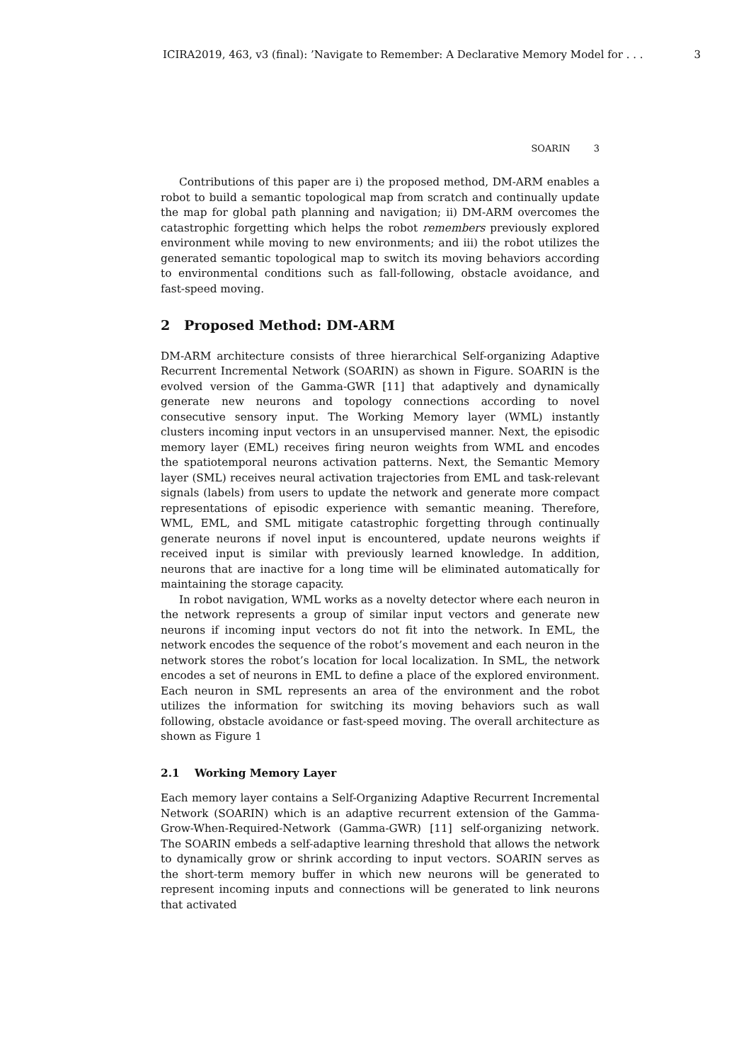ICIRA2019, 463, v3 (final): ’Navigate to Remember: A Declarative Memory Model for . . . 3
SOARIN 3
Contributions of this paper are i) the proposed method, DM-ARM enables a robot to build a semantic topological map from scratch and continually update the map for global path planning and navigation; ii) DM-ARM overcomes the catastrophic forgetting which helps the robot remembers previously explored environment while moving to new environments; and iii) the robot utilizes the generated semantic topological map to switch its moving behaviors according to environmental conditions such as fall-following, obstacle avoidance, and fast-speed moving.
2 Proposed Method: DM-ARM
DM-ARM architecture consists of three hierarchical Self-organizing Adaptive Recurrent Incremental Network (SOARIN) as shown in Figure. SOARIN is the evolved version of the Gamma-GWR [11] that adaptively and dynamically generate new neurons and topology connections according to novel consecutive sensory input. The Working Memory layer (WML) instantly clusters incoming input vectors in an unsupervised manner. Next, the episodic memory layer (EML) receives firing neuron weights from WML and encodes the spatiotemporal neurons activation patterns. Next, the Semantic Memory layer (SML) receives neural activation trajectories from EML and task-relevant signals (labels) from users to update the network and generate more compact representations of episodic experience with semantic meaning. Therefore, WML, EML, and SML mitigate catastrophic forgetting through continually generate neurons if novel input is encountered, update neurons weights if received input is similar with previously learned knowledge. In addition, neurons that are inactive for a long time will be eliminated automatically for maintaining the storage capacity.
In robot navigation, WML works as a novelty detector where each neuron in the network represents a group of similar input vectors and generate new neurons if incoming input vectors do not fit into the network. In EML, the network encodes the sequence of the robot’s movement and each neuron in the network stores the robot’s location for local localization. In SML, the network encodes a set of neurons in EML to define a place of the explored environment. Each neuron in SML represents an area of the environment and the robot utilizes the information for switching its moving behaviors such as wall following, obstacle avoidance or fast-speed moving. The overall architecture as shown as Figure 1
2.1 Working Memory Layer
Each memory layer contains a Self-Organizing Adaptive Recurrent Incremental Network (SOARIN) which is an adaptive recurrent extension of the Gamma-Grow-When-Required-Network (Gamma-GWR) [11] self-organizing network. The SOARIN embeds a self-adaptive learning threshold that allows the network to dynamically grow or shrink according to input vectors. SOARIN serves as the short-term memory buffer in which new neurons will be generated to represent incoming inputs and connections will be generated to link neurons that activated